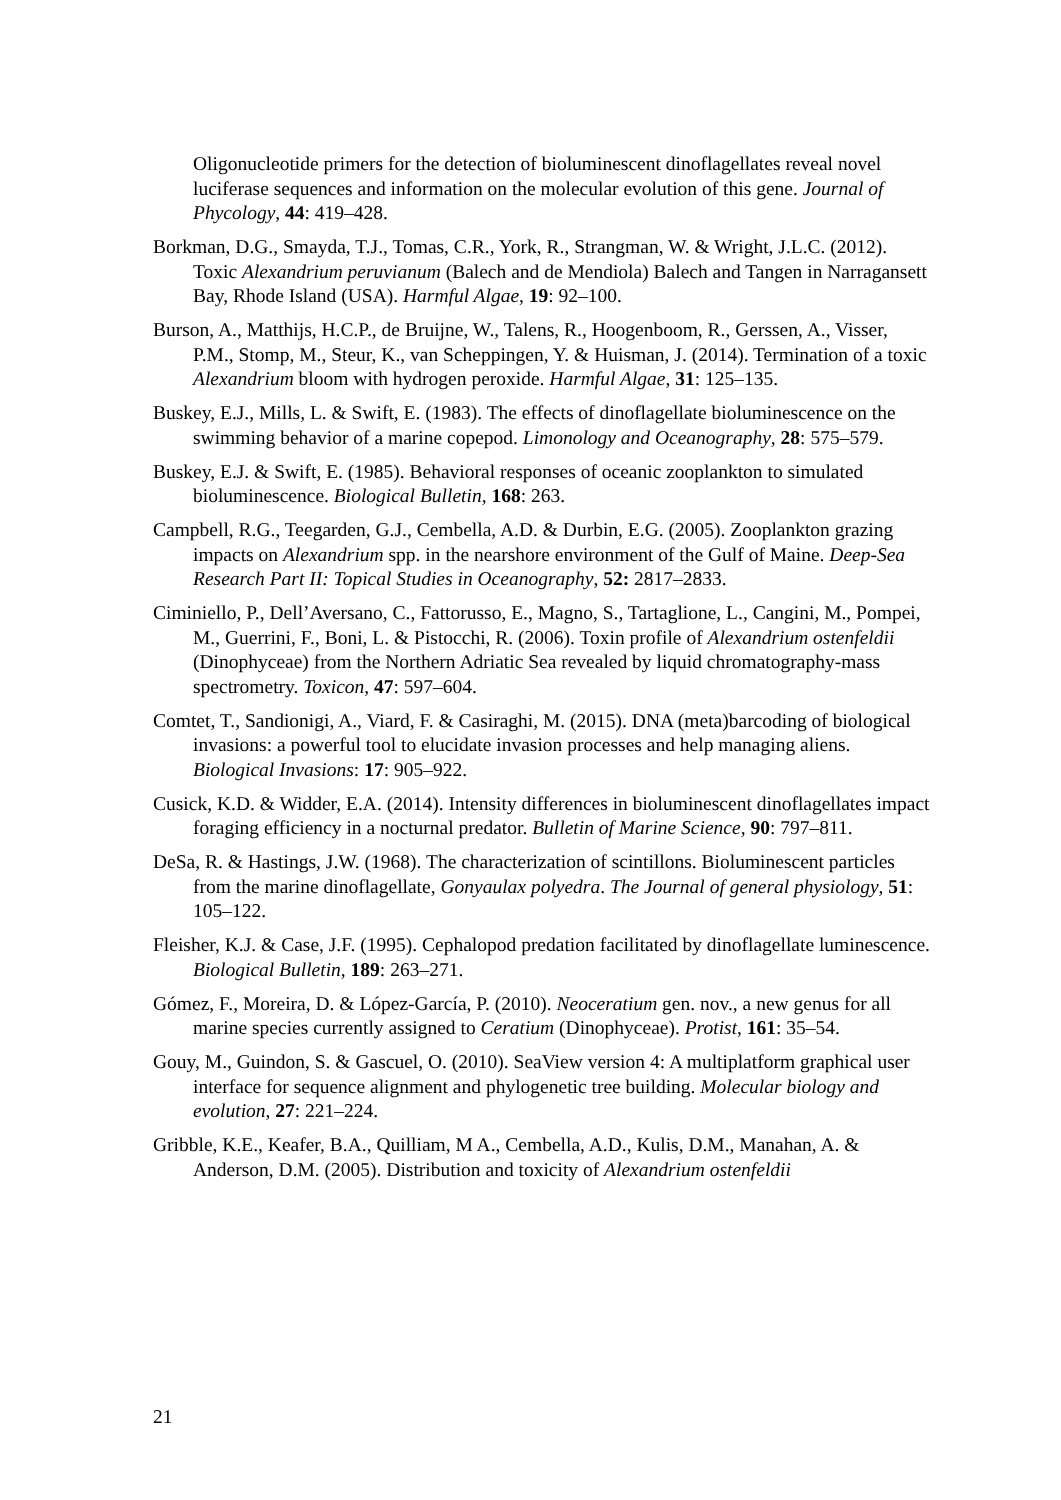Oligonucleotide primers for the detection of bioluminescent dinoflagellates reveal novel luciferase sequences and information on the molecular evolution of this gene. Journal of Phycology, 44: 419–428.
Borkman, D.G., Smayda, T.J., Tomas, C.R., York, R., Strangman, W. & Wright, J.L.C. (2012). Toxic Alexandrium peruvianum (Balech and de Mendiola) Balech and Tangen in Narragansett Bay, Rhode Island (USA). Harmful Algae, 19: 92–100.
Burson, A., Matthijs, H.C.P., de Bruijne, W., Talens, R., Hoogenboom, R., Gerssen, A., Visser, P.M., Stomp, M., Steur, K., van Scheppingen, Y. & Huisman, J. (2014). Termination of a toxic Alexandrium bloom with hydrogen peroxide. Harmful Algae, 31: 125–135.
Buskey, E.J., Mills, L. & Swift, E. (1983). The effects of dinoflagellate bioluminescence on the swimming behavior of a marine copepod. Limonology and Oceanography, 28: 575–579.
Buskey, E.J. & Swift, E. (1985). Behavioral responses of oceanic zooplankton to simulated bioluminescence. Biological Bulletin, 168: 263.
Campbell, R.G., Teegarden, G.J., Cembella, A.D. & Durbin, E.G. (2005). Zooplankton grazing impacts on Alexandrium spp. in the nearshore environment of the Gulf of Maine. Deep-Sea Research Part II: Topical Studies in Oceanography, 52: 2817–2833.
Ciminiello, P., Dell’Aversano, C., Fattorusso, E., Magno, S., Tartaglione, L., Cangini, M., Pompei, M., Guerrini, F., Boni, L. & Pistocchi, R. (2006). Toxin profile of Alexandrium ostenfeldii (Dinophyceae) from the Northern Adriatic Sea revealed by liquid chromatography-mass spectrometry. Toxicon, 47: 597–604.
Comtet, T., Sandionigi, A., Viard, F. & Casiraghi, M. (2015). DNA (meta)barcoding of biological invasions: a powerful tool to elucidate invasion processes and help managing aliens. Biological Invasions: 17: 905–922.
Cusick, K.D. & Widder, E.A. (2014). Intensity differences in bioluminescent dinoflagellates impact foraging efficiency in a nocturnal predator. Bulletin of Marine Science, 90: 797–811.
DeSa, R. & Hastings, J.W. (1968). The characterization of scintillons. Bioluminescent particles from the marine dinoflagellate, Gonyaulax polyedra. The Journal of general physiology, 51: 105–122.
Fleisher, K.J. & Case, J.F. (1995). Cephalopod predation facilitated by dinoflagellate luminescence. Biological Bulletin, 189: 263–271.
Gómez, F., Moreira, D. & López-García, P. (2010). Neoceratium gen. nov., a new genus for all marine species currently assigned to Ceratium (Dinophyceae). Protist, 161: 35–54.
Gouy, M., Guindon, S. & Gascuel, O. (2010). SeaView version 4: A multiplatform graphical user interface for sequence alignment and phylogenetic tree building. Molecular biology and evolution, 27: 221–224.
Gribble, K.E., Keafer, B.A., Quilliam, M A., Cembella, A.D., Kulis, D.M., Manahan, A. & Anderson, D.M. (2005). Distribution and toxicity of Alexandrium ostenfeldii
21